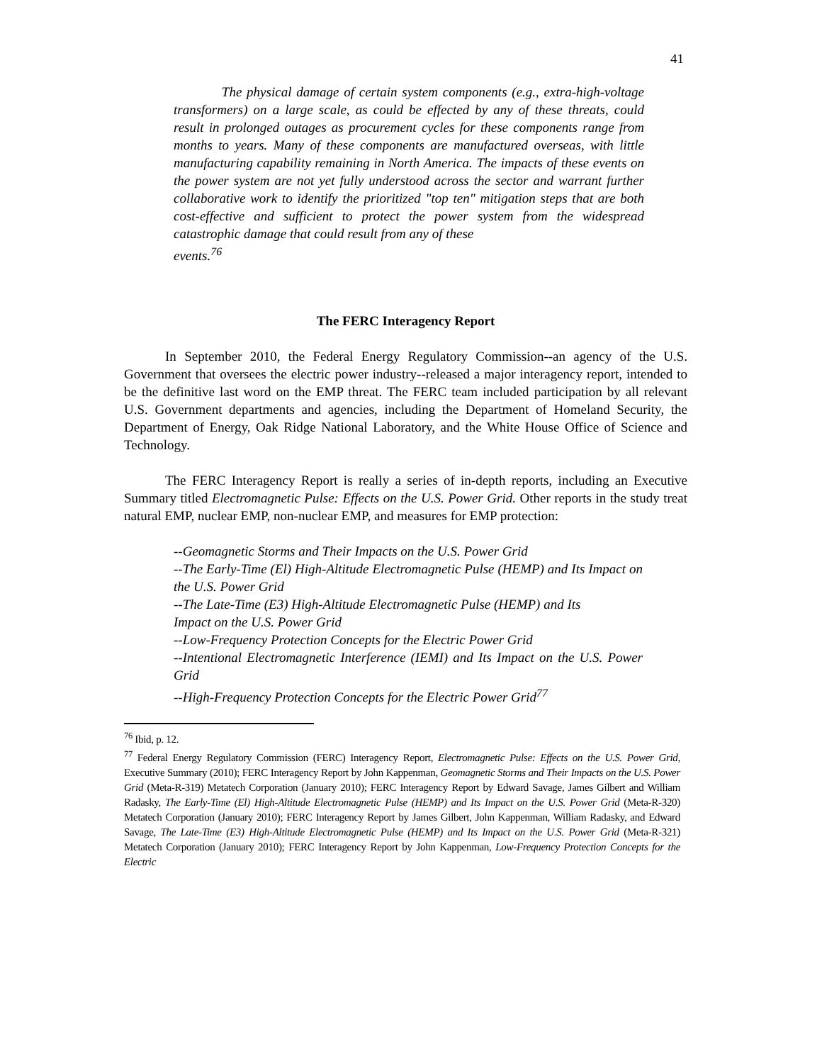41
The physical damage of certain system components (e.g., extra-high-voltage transformers) on a large scale, as could be effected by any of these threats, could result in prolonged outages as procurement cycles for these components range from months to years. Many of these components are manufactured overseas, with little manufacturing capability remaining in North America. The impacts of these events on the power system are not yet fully understood across the sector and warrant further collaborative work to identify the prioritized "top ten" mitigation steps that are both cost-effective and sufficient to protect the power system from the widespread catastrophic damage that could result from any of these
events.<sup>76</sup>
The FERC Interagency Report
In September 2010, the Federal Energy Regulatory Commission--an agency of the U.S. Government that oversees the electric power industry--released a major interagency report, intended to be the definitive last word on the EMP threat. The FERC team included participation by all relevant U.S. Government departments and agencies, including the Department of Homeland Security, the Department of Energy, Oak Ridge National Laboratory, and the White House Office of Science and Technology.
The FERC Interagency Report is really a series of in-depth reports, including an Executive Summary titled Electromagnetic Pulse: Effects on the U.S. Power Grid. Other reports in the study treat natural EMP, nuclear EMP, non-nuclear EMP, and measures for EMP protection:
--Geomagnetic Storms and Their Impacts on the U.S. Power Grid
--The Early-Time (El) High-Altitude Electromagnetic Pulse (HEMP) and Its Impact on the U.S. Power Grid
--The Late-Time (E3) High-Altitude Electromagnetic Pulse (HEMP) and Its
Impact on the U.S. Power Grid
--Low-Frequency Protection Concepts for the Electric Power Grid
--Intentional Electromagnetic Interference (IEMI) and Its Impact on the U.S. Power Grid
--High-Frequency Protection Concepts for the Electric Power Grid<sup>77</sup>
<sup>76</sup> Ibid, p. 12.
<sup>77</sup> Federal Energy Regulatory Commission (FERC) Interagency Report, Electromagnetic Pulse: Effects on the U.S. Power Grid, Executive Summary (2010); FERC Interagency Report by John Kappenman, Geomagnetic Storms and Their Impacts on the U.S. Power Grid (Meta-R-319) Metatech Corporation (January 2010); FERC Interagency Report by Edward Savage, James Gilbert and William Radasky, The Early-Time (El) High-Altitude Electromagnetic Pulse (HEMP) and Its Impact on the U.S. Power Grid (Meta-R-320) Metatech Corporation (January 2010); FERC Interagency Report by James Gilbert, John Kappenman, William Radasky, and Edward Savage, The Late-Time (E3) High-Altitude Electromagnetic Pulse (HEMP) and Its Impact on the U.S. Power Grid (Meta-R-321) Metatech Corporation (January 2010); FERC Interagency Report by John Kappenman, Low-Frequency Protection Concepts for the Electric